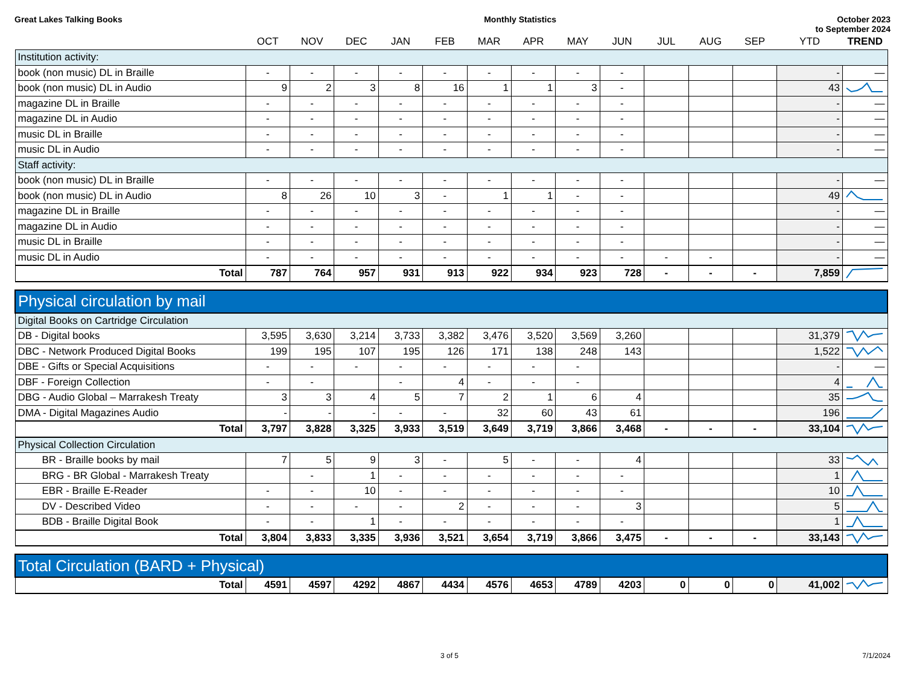Great Lakes Talking Books Monthly Statistics October 2023
to September 2024
| | OCT | NOV | DEC | JAN | FEB | MAR | APR | MAY | JUN | JUL | AUG | SEP | YTD | TREND |
| --- | --- | --- | --- | --- | --- | --- | --- | --- | --- | --- | --- | --- | --- | --- |
| Institution activity: | | | | | | | | | | | | | | |
| book (non music) DL in Braille | - | - | - | - | - | - | - | - | - | | | | - | — |
| book (non music) DL in Audio | 9 | 2 | 3 | 8 | 16 | 1 | 1 | 3 | - | | | | 43 | |
| magazine DL in Braille | - | - | - | - | - | - | - | - | - | | | | - | — |
| magazine DL in Audio | - | - | - | - | - | - | - | - | - | | | | - | — |
| music DL in Braille | - | - | - | - | - | - | - | - | - | | | | - | — |
| music DL in Audio | - | - | - | - | - | - | - | - | - | | | | - | — |
| Staff activity: | | | | | | | | | | | | | | |
| book (non music) DL in Braille | - | - | - | - | - | - | - | - | - | | | | - | — |
| book (non music) DL in Audio | 8 | 26 | 10 | 3 | - | 1 | 1 | - | - | | | | 49 | |
| magazine DL in Braille | - | - | - | - | - | - | - | - | - | | | | - | — |
| magazine DL in Audio | - | - | - | - | - | - | - | - | - | | | | - | — |
| music DL in Braille | - | - | - | - | - | - | - | - | - | | | | - | — |
| music DL in Audio | - | - | - | - | - | - | - | - | - | - | - | | - | — |
| Total | 787 | 764 | 957 | 931 | 913 | 922 | 934 | 923 | 728 | - | - | - | 7,859 | |
| Physical circulation by mail | | | | | | | | | | | | | | |
| Digital Books on Cartridge Circulation | | | | | | | | | | | | | | |
| DB - Digital books | 3,595 | 3,630 | 3,214 | 3,733 | 3,382 | 3,476 | 3,520 | 3,569 | 3,260 | | | | 31,379 | |
| DBC - Network Produced Digital Books | 199 | 195 | 107 | 195 | 126 | 171 | 138 | 248 | 143 | | | | 1,522 | |
| DBE - Gifts or Special Acquisitions | - | - | - | - | - | - | - | - | | | | | - | — |
| DBF - Foreign Collection | - | - | | - | 4 | - | - | - | | | | | 4 | |
| DBG - Audio Global – Marrakesh Treaty | 3 | 3 | 4 | 5 | 7 | 2 | 1 | 6 | 4 | | | | 35 | |
| DMA - Digital Magazines Audio | - | - | - | - | - | 32 | 60 | 43 | 61 | | | | 196 | |
| Total | 3,797 | 3,828 | 3,325 | 3,933 | 3,519 | 3,649 | 3,719 | 3,866 | 3,468 | - | - | - | 33,104 | |
| Physical Collection Circulation | | | | | | | | | | | | | | |
| BR - Braille books by mail | 7 | 5 | 9 | 3 | - | 5 | - | - | 4 | | | | 33 | |
| BRG - BR Global - Marrakesh Treaty | | - | 1 | - | - | - | - | - | - | | | | 1 | |
| EBR - Braille E-Reader | - | - | 10 | - | - | - | - | - | - | | | | 10 | |
| DV - Described Video | - | - | - | - | 2 | - | - | - | 3 | | | | 5 | |
| BDB - Braille Digital Book | - | - | 1 | - | - | - | - | - | - | | | | 1 | |
| Total | 3,804 | 3,833 | 3,335 | 3,936 | 3,521 | 3,654 | 3,719 | 3,866 | 3,475 | - | - | - | 33,143 | |
| Total Circulation (BARD + Physical) | | | | | | | | | | | | | | |
| Total | 4591 | 4597 | 4292 | 4867 | 4434 | 4576 | 4653 | 4789 | 4203 | 0 | 0 | 0 | 41,002 | |
3 of 5 7/1/2024